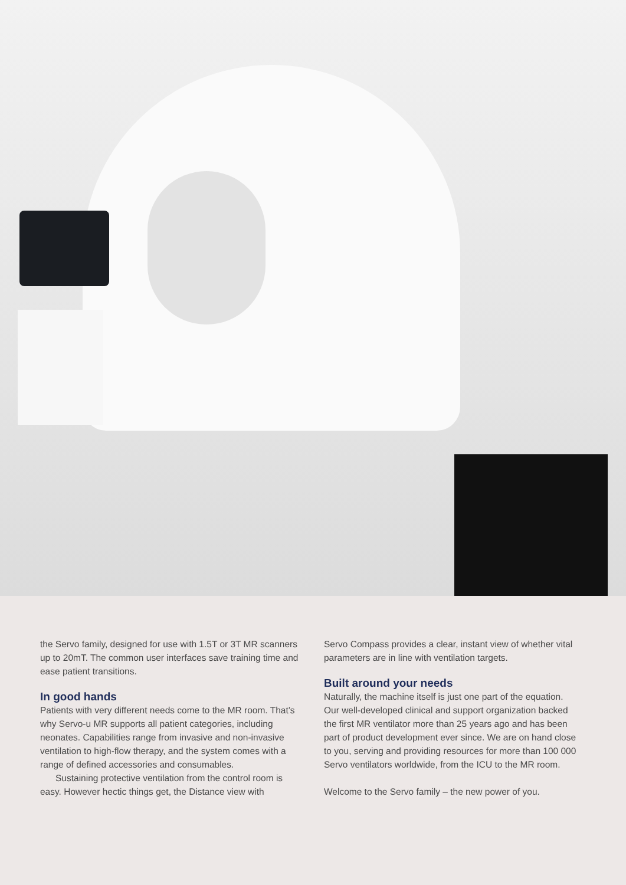the Servo family, designed for use with 1.5T or 3T MR scanners up to 20mT. The common user interfaces save training time and ease patient transitions.
In good hands
Patients with very different needs come to the MR room. That’s why Servo-u MR supports all patient categories, including neonates. Capabilities range from invasive and non-invasive ventilation to high-flow therapy, and the system comes with a range of defined accessories and consumables.
Sustaining protective ventilation from the control room is easy. However hectic things get, the Distance view with
Servo Compass provides a clear, instant view of whether vital parameters are in line with ventilation targets.
Built around your needs
Naturally, the machine itself is just one part of the equation. Our well-developed clinical and support organization backed the first MR ventilator more than 25 years ago and has been part of product development ever since. We are on hand close to you, serving and providing resources for more than 100 000 Servo ventilators worldwide, from the ICU to the MR room.
Welcome to the Servo family – the new power of you.